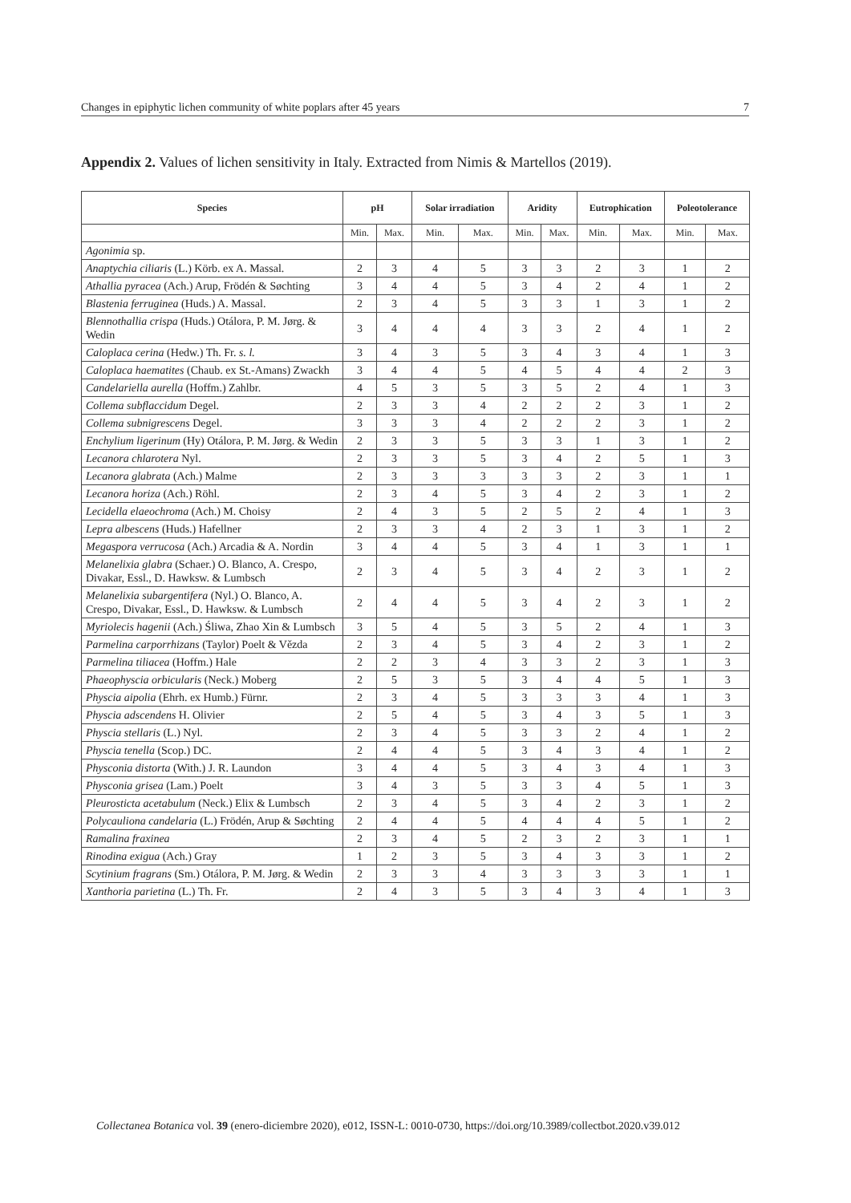Changes in epiphytic lichen community of white poplars after 45 years 7
Appendix 2. Values of lichen sensitivity in Italy. Extracted from Nimis & Martellos (2019).
| Species | pH | | Solar irradiation | | Aridity | | Eutrophication | | Poleotolerance | |
| --- | --- | --- | --- | --- | --- | --- | --- | --- | --- | --- |
| | Min. | Max. | Min. | Max. | Min. | Max. | Min. | Max. | Min. | Max. |
| Agonimia sp. | | | | | | | | | | |
| Anaptychia ciliaris (L.) Körb. ex A. Massal. | 2 | 3 | 4 | 5 | 3 | 3 | 2 | 3 | 1 | 2 |
| Athallia pyracea (Ach.) Arup, Frödén & Søchting | 3 | 4 | 4 | 5 | 3 | 4 | 2 | 4 | 1 | 2 |
| Blastenia ferruginea (Huds.) A. Massal. | 2 | 3 | 4 | 5 | 3 | 3 | 1 | 3 | 1 | 2 |
| Blennothallia crispa (Huds.) Otálora, P. M. Jørg. & Wedin | 3 | 4 | 4 | 4 | 3 | 3 | 2 | 4 | 1 | 2 |
| Caloplaca cerina (Hedw.) Th. Fr. s. l. | 3 | 4 | 3 | 5 | 3 | 4 | 3 | 4 | 1 | 3 |
| Caloplaca haematites (Chaub. ex St.-Amans) Zwackh | 3 | 4 | 4 | 5 | 4 | 5 | 4 | 4 | 2 | 3 |
| Candelariella aurella (Hoffm.) Zahlbr. | 4 | 5 | 3 | 5 | 3 | 5 | 2 | 4 | 1 | 3 |
| Collema subflaccidum Degel. | 2 | 3 | 3 | 4 | 2 | 2 | 2 | 3 | 1 | 2 |
| Collema subnigrescens Degel. | 3 | 3 | 3 | 4 | 2 | 2 | 2 | 3 | 1 | 2 |
| Enchylium ligerinum (Hy) Otálora, P. M. Jørg. & Wedin | 2 | 3 | 3 | 5 | 3 | 3 | 1 | 3 | 1 | 2 |
| Lecanora chlarotera Nyl. | 2 | 3 | 3 | 5 | 3 | 4 | 2 | 5 | 1 | 3 |
| Lecanora glabrata (Ach.) Malme | 2 | 3 | 3 | 3 | 3 | 3 | 2 | 3 | 1 | 1 |
| Lecanora horiza (Ach.) Röhl. | 2 | 3 | 4 | 5 | 3 | 4 | 2 | 3 | 1 | 2 |
| Lecidella elaeochroma (Ach.) M. Choisy | 2 | 4 | 3 | 5 | 2 | 5 | 2 | 4 | 1 | 3 |
| Lepra albescens (Huds.) Hafellner | 2 | 3 | 3 | 4 | 2 | 3 | 1 | 3 | 1 | 2 |
| Megaspora verrucosa (Ach.) Arcadia & A. Nordin | 3 | 4 | 4 | 5 | 3 | 4 | 1 | 3 | 1 | 1 |
| Melanelixia glabra (Schaer.) O. Blanco, A. Crespo, Divakar, Essl., D. Hawksw. & Lumbsch | 2 | 3 | 4 | 5 | 3 | 4 | 2 | 3 | 1 | 2 |
| Melanelixia subargentifera (Nyl.) O. Blanco, A. Crespo, Divakar, Essl., D. Hawksw. & Lumbsch | 2 | 4 | 4 | 5 | 3 | 4 | 2 | 3 | 1 | 2 |
| Myriolecis hagenii (Ach.) Śliwa, Zhao Xin & Lumbsch | 3 | 5 | 4 | 5 | 3 | 5 | 2 | 4 | 1 | 3 |
| Parmelina carporrhizans (Taylor) Poelt & Vězda | 2 | 3 | 4 | 5 | 3 | 4 | 2 | 3 | 1 | 2 |
| Parmelina tiliacea (Hoffm.) Hale | 2 | 2 | 3 | 4 | 3 | 3 | 2 | 3 | 1 | 3 |
| Phaeophyscia orbicularis (Neck.) Moberg | 2 | 5 | 3 | 5 | 3 | 4 | 4 | 5 | 1 | 3 |
| Physcia aipolia (Ehrh. ex Humb.) Fürnr. | 2 | 3 | 4 | 5 | 3 | 3 | 3 | 4 | 1 | 3 |
| Physcia adscendens H. Olivier | 2 | 5 | 4 | 5 | 3 | 4 | 3 | 5 | 1 | 3 |
| Physcia stellaris (L.) Nyl. | 2 | 3 | 4 | 5 | 3 | 3 | 2 | 4 | 1 | 2 |
| Physcia tenella (Scop.) DC. | 2 | 4 | 4 | 5 | 3 | 4 | 3 | 4 | 1 | 2 |
| Physconia distorta (With.) J. R. Laundon | 3 | 4 | 4 | 5 | 3 | 4 | 3 | 4 | 1 | 3 |
| Physconia grisea (Lam.) Poelt | 3 | 4 | 3 | 5 | 3 | 3 | 4 | 5 | 1 | 3 |
| Pleurosticta acetabulum (Neck.) Elix & Lumbsch | 2 | 3 | 4 | 5 | 3 | 4 | 2 | 3 | 1 | 2 |
| Polycauliona candelaria (L.) Frödén, Arup & Søchting | 2 | 4 | 4 | 5 | 4 | 4 | 4 | 5 | 1 | 2 |
| Ramalina fraxinea | 2 | 3 | 4 | 5 | 2 | 3 | 2 | 3 | 1 | 1 |
| Rinodina exigua (Ach.) Gray | 1 | 2 | 3 | 5 | 3 | 4 | 3 | 3 | 1 | 2 |
| Scytinium fragrans (Sm.) Otálora, P. M. Jørg. & Wedin | 2 | 3 | 3 | 4 | 3 | 3 | 3 | 3 | 1 | 1 |
| Xanthoria parietina (L.) Th. Fr. | 2 | 4 | 3 | 5 | 3 | 4 | 3 | 4 | 1 | 3 |
Collectanea Botanica vol. 39 (enero-diciembre 2020), e012, ISSN-L: 0010-0730, https://doi.org/10.3989/collectbot.2020.v39.012